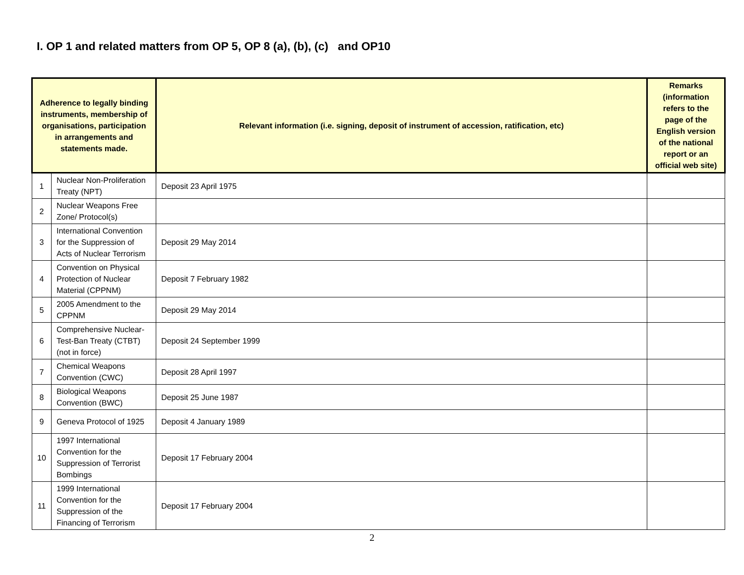I. OP 1 and related matters from OP 5, OP 8 (a), (b), (c) and OP10
| Adherence to legally binding instruments, membership of organisations, participation in arrangements and statements made. | | Relevant information (i.e. signing, deposit of instrument of accession, ratification, etc) | Remarks (information refers to the page of the English version of the national report or an official web site) |
| --- | --- | --- | --- |
| 1 | Nuclear Non-Proliferation Treaty (NPT) | Deposit 23 April 1975 | |
| 2 | Nuclear Weapons Free Zone/ Protocol(s) | | |
| 3 | International Convention for the Suppression of Acts of Nuclear Terrorism | Deposit 29 May 2014 | |
| 4 | Convention on Physical Protection of Nuclear Material (CPPNM) | Deposit 7 February 1982 | |
| 5 | 2005 Amendment to the CPPNM | Deposit 29 May 2014 | |
| 6 | Comprehensive Nuclear-Test-Ban Treaty (CTBT) (not in force) | Deposit 24 September 1999 | |
| 7 | Chemical Weapons Convention (CWC) | Deposit 28 April 1997 | |
| 8 | Biological Weapons Convention (BWC) | Deposit 25 June 1987 | |
| 9 | Geneva Protocol of 1925 | Deposit 4 January 1989 | |
| 10 | 1997 International Convention for the Suppression of Terrorist Bombings | Deposit 17 February 2004 | |
| 11 | 1999 International Convention for the Suppression of the Financing of Terrorism | Deposit 17 February 2004 | |
2